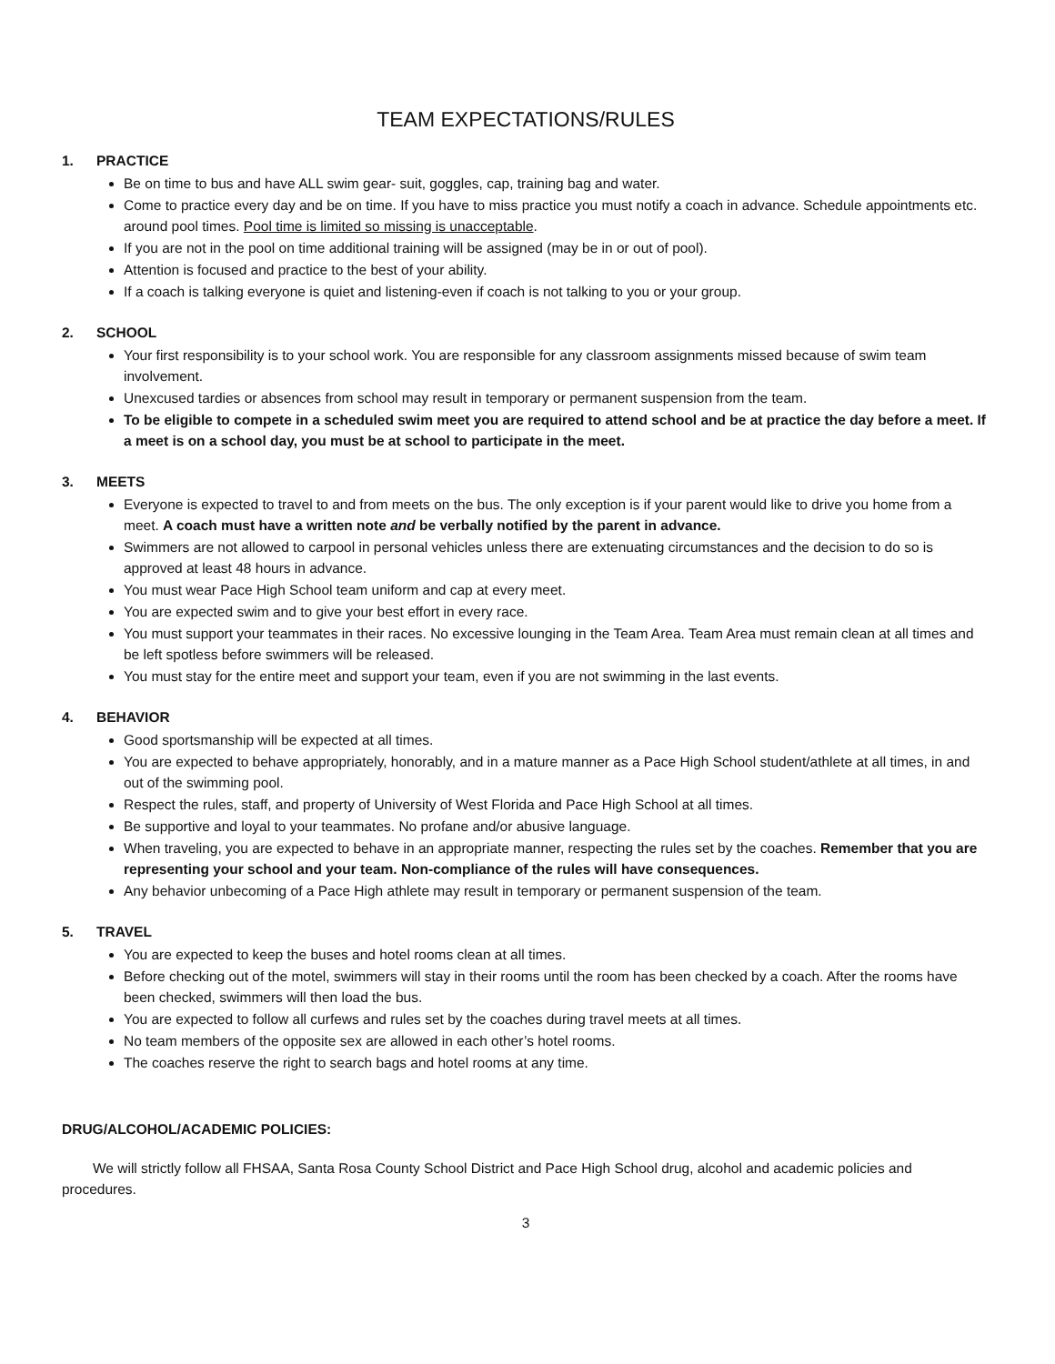TEAM EXPECTATIONS/RULES
1. PRACTICE
Be on time to bus and have ALL swim gear- suit, goggles, cap, training bag and water.
Come to practice every day and be on time. If you have to miss practice you must notify a coach in advance. Schedule appointments etc. around pool times. Pool time is limited so missing is unacceptable.
If you are not in the pool on time additional training will be assigned (may be in or out of pool).
Attention is focused and practice to the best of your ability.
If a coach is talking everyone is quiet and listening-even if coach is not talking to you or your group.
2. SCHOOL
Your first responsibility is to your school work. You are responsible for any classroom assignments missed because of swim team involvement.
Unexcused tardies or absences from school may result in temporary or permanent suspension from the team.
To be eligible to compete in a scheduled swim meet you are required to attend school and be at practice the day before a meet. If a meet is on a school day, you must be at school to participate in the meet.
3. MEETS
Everyone is expected to travel to and from meets on the bus. The only exception is if your parent would like to drive you home from a meet. A coach must have a written note and be verbally notified by the parent in advance.
Swimmers are not allowed to carpool in personal vehicles unless there are extenuating circumstances and the decision to do so is approved at least 48 hours in advance.
You must wear Pace High School team uniform and cap at every meet.
You are expected swim and to give your best effort in every race.
You must support your teammates in their races. No excessive lounging in the Team Area. Team Area must remain clean at all times and be left spotless before swimmers will be released.
You must stay for the entire meet and support your team, even if you are not swimming in the last events.
4. BEHAVIOR
Good sportsmanship will be expected at all times.
You are expected to behave appropriately, honorably, and in a mature manner as a Pace High School student/athlete at all times, in and out of the swimming pool.
Respect the rules, staff, and property of University of West Florida and Pace High School at all times.
Be supportive and loyal to your teammates. No profane and/or abusive language.
When traveling, you are expected to behave in an appropriate manner, respecting the rules set by the coaches. Remember that you are representing your school and your team. Non-compliance of the rules will have consequences.
Any behavior unbecoming of a Pace High athlete may result in temporary or permanent suspension of the team.
5. TRAVEL
You are expected to keep the buses and hotel rooms clean at all times.
Before checking out of the motel, swimmers will stay in their rooms until the room has been checked by a coach. After the rooms have been checked, swimmers will then load the bus.
You are expected to follow all curfews and rules set by the coaches during travel meets at all times.
No team members of the opposite sex are allowed in each other’s hotel rooms.
The coaches reserve the right to search bags and hotel rooms at any time.
DRUG/ALCOHOL/ACADEMIC POLICIES:
We will strictly follow all FHSAA, Santa Rosa County School District and Pace High School drug, alcohol and academic policies and procedures.
3